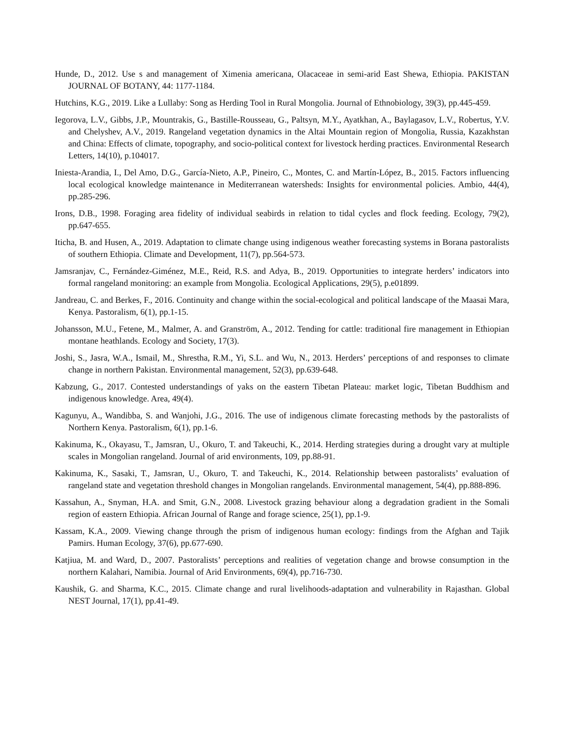Hunde, D., 2012. Use s and management of Ximenia americana, Olacaceae in semi-arid East Shewa, Ethiopia. PAKISTAN JOURNAL OF BOTANY, 44: 1177-1184.
Hutchins, K.G., 2019. Like a Lullaby: Song as Herding Tool in Rural Mongolia. Journal of Ethnobiology, 39(3), pp.445-459.
Iegorova, L.V., Gibbs, J.P., Mountrakis, G., Bastille-Rousseau, G., Paltsyn, M.Y., Ayatkhan, A., Baylagasov, L.V., Robertus, Y.V. and Chelyshev, A.V., 2019. Rangeland vegetation dynamics in the Altai Mountain region of Mongolia, Russia, Kazakhstan and China: Effects of climate, topography, and socio-political context for livestock herding practices. Environmental Research Letters, 14(10), p.104017.
Iniesta-Arandia, I., Del Amo, D.G., García-Nieto, A.P., Pineiro, C., Montes, C. and Martín-López, B., 2015. Factors influencing local ecological knowledge maintenance in Mediterranean watersheds: Insights for environmental policies. Ambio, 44(4), pp.285-296.
Irons, D.B., 1998. Foraging area fidelity of individual seabirds in relation to tidal cycles and flock feeding. Ecology, 79(2), pp.647-655.
Iticha, B. and Husen, A., 2019. Adaptation to climate change using indigenous weather forecasting systems in Borana pastoralists of southern Ethiopia. Climate and Development, 11(7), pp.564-573.
Jamsranjav, C., Fernández-Giménez, M.E., Reid, R.S. and Adya, B., 2019. Opportunities to integrate herders’ indicators into formal rangeland monitoring: an example from Mongolia. Ecological Applications, 29(5), p.e01899.
Jandreau, C. and Berkes, F., 2016. Continuity and change within the social-ecological and political landscape of the Maasai Mara, Kenya. Pastoralism, 6(1), pp.1-15.
Johansson, M.U., Fetene, M., Malmer, A. and Granström, A., 2012. Tending for cattle: traditional fire management in Ethiopian montane heathlands. Ecology and Society, 17(3).
Joshi, S., Jasra, W.A., Ismail, M., Shrestha, R.M., Yi, S.L. and Wu, N., 2013. Herders’ perceptions of and responses to climate change in northern Pakistan. Environmental management, 52(3), pp.639-648.
Kabzung, G., 2017. Contested understandings of yaks on the eastern Tibetan Plateau: market logic, Tibetan Buddhism and indigenous knowledge. Area, 49(4).
Kagunyu, A., Wandibba, S. and Wanjohi, J.G., 2016. The use of indigenous climate forecasting methods by the pastoralists of Northern Kenya. Pastoralism, 6(1), pp.1-6.
Kakinuma, K., Okayasu, T., Jamsran, U., Okuro, T. and Takeuchi, K., 2014. Herding strategies during a drought vary at multiple scales in Mongolian rangeland. Journal of arid environments, 109, pp.88-91.
Kakinuma, K., Sasaki, T., Jamsran, U., Okuro, T. and Takeuchi, K., 2014. Relationship between pastoralists’ evaluation of rangeland state and vegetation threshold changes in Mongolian rangelands. Environmental management, 54(4), pp.888-896.
Kassahun, A., Snyman, H.A. and Smit, G.N., 2008. Livestock grazing behaviour along a degradation gradient in the Somali region of eastern Ethiopia. African Journal of Range and forage science, 25(1), pp.1-9.
Kassam, K.A., 2009. Viewing change through the prism of indigenous human ecology: findings from the Afghan and Tajik Pamirs. Human Ecology, 37(6), pp.677-690.
Katjiua, M. and Ward, D., 2007. Pastoralists’ perceptions and realities of vegetation change and browse consumption in the northern Kalahari, Namibia. Journal of Arid Environments, 69(4), pp.716-730.
Kaushik, G. and Sharma, K.C., 2015. Climate change and rural livelihoods-adaptation and vulnerability in Rajasthan. Global NEST Journal, 17(1), pp.41-49.